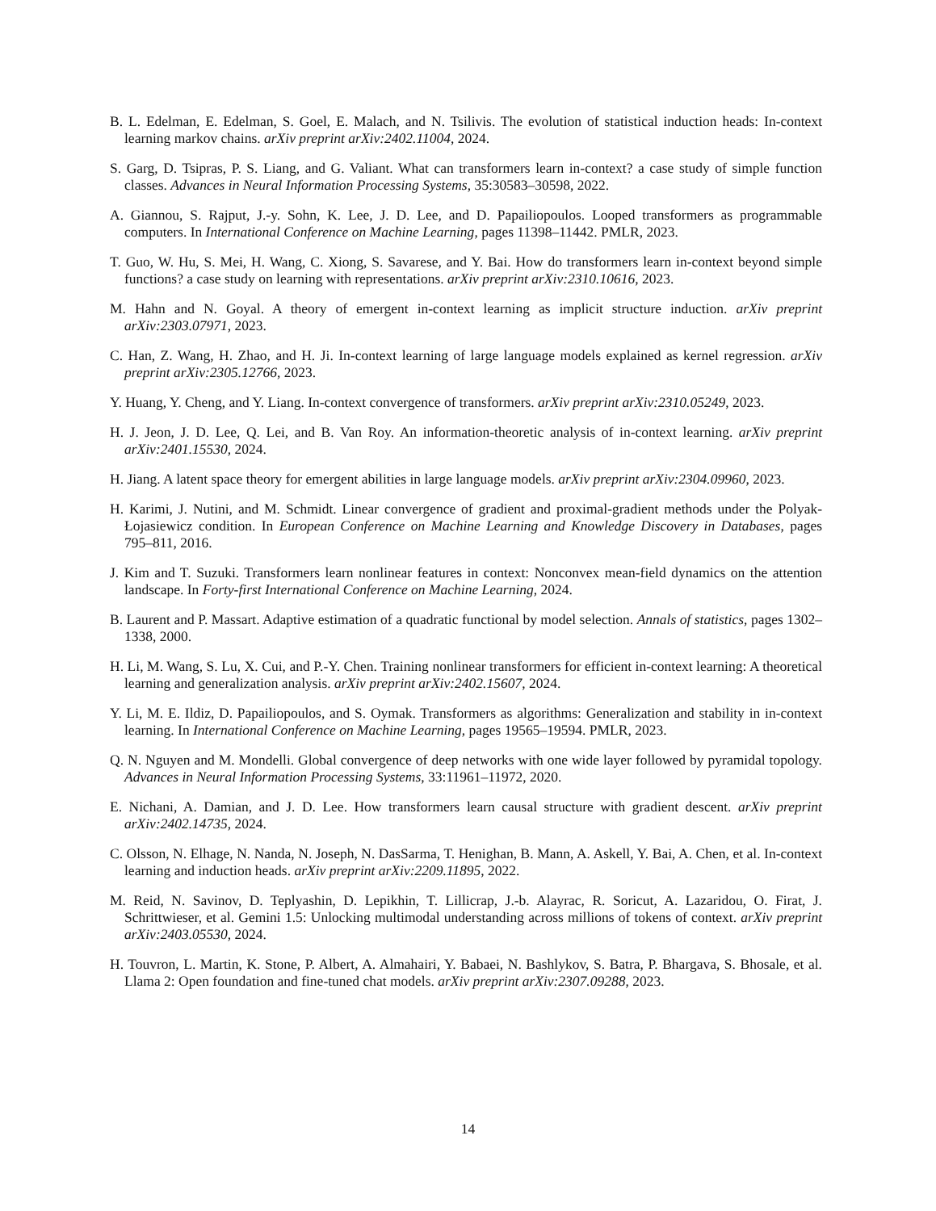B. L. Edelman, E. Edelman, S. Goel, E. Malach, and N. Tsilivis. The evolution of statistical induction heads: In-context learning markov chains. arXiv preprint arXiv:2402.11004, 2024.
S. Garg, D. Tsipras, P. S. Liang, and G. Valiant. What can transformers learn in-context? a case study of simple function classes. Advances in Neural Information Processing Systems, 35:30583–30598, 2022.
A. Giannou, S. Rajput, J.-y. Sohn, K. Lee, J. D. Lee, and D. Papailiopoulos. Looped transformers as programmable computers. In International Conference on Machine Learning, pages 11398–11442. PMLR, 2023.
T. Guo, W. Hu, S. Mei, H. Wang, C. Xiong, S. Savarese, and Y. Bai. How do transformers learn in-context beyond simple functions? a case study on learning with representations. arXiv preprint arXiv:2310.10616, 2023.
M. Hahn and N. Goyal. A theory of emergent in-context learning as implicit structure induction. arXiv preprint arXiv:2303.07971, 2023.
C. Han, Z. Wang, H. Zhao, and H. Ji. In-context learning of large language models explained as kernel regression. arXiv preprint arXiv:2305.12766, 2023.
Y. Huang, Y. Cheng, and Y. Liang. In-context convergence of transformers. arXiv preprint arXiv:2310.05249, 2023.
H. J. Jeon, J. D. Lee, Q. Lei, and B. Van Roy. An information-theoretic analysis of in-context learning. arXiv preprint arXiv:2401.15530, 2024.
H. Jiang. A latent space theory for emergent abilities in large language models. arXiv preprint arXiv:2304.09960, 2023.
H. Karimi, J. Nutini, and M. Schmidt. Linear convergence of gradient and proximal-gradient methods under the Polyak-Łojasiewicz condition. In European Conference on Machine Learning and Knowledge Discovery in Databases, pages 795–811, 2016.
J. Kim and T. Suzuki. Transformers learn nonlinear features in context: Nonconvex mean-field dynamics on the attention landscape. In Forty-first International Conference on Machine Learning, 2024.
B. Laurent and P. Massart. Adaptive estimation of a quadratic functional by model selection. Annals of statistics, pages 1302–1338, 2000.
H. Li, M. Wang, S. Lu, X. Cui, and P.-Y. Chen. Training nonlinear transformers for efficient in-context learning: A theoretical learning and generalization analysis. arXiv preprint arXiv:2402.15607, 2024.
Y. Li, M. E. Ildiz, D. Papailiopoulos, and S. Oymak. Transformers as algorithms: Generalization and stability in in-context learning. In International Conference on Machine Learning, pages 19565–19594. PMLR, 2023.
Q. N. Nguyen and M. Mondelli. Global convergence of deep networks with one wide layer followed by pyramidal topology. Advances in Neural Information Processing Systems, 33:11961–11972, 2020.
E. Nichani, A. Damian, and J. D. Lee. How transformers learn causal structure with gradient descent. arXiv preprint arXiv:2402.14735, 2024.
C. Olsson, N. Elhage, N. Nanda, N. Joseph, N. DasSarma, T. Henighan, B. Mann, A. Askell, Y. Bai, A. Chen, et al. In-context learning and induction heads. arXiv preprint arXiv:2209.11895, 2022.
M. Reid, N. Savinov, D. Teplyashin, D. Lepikhin, T. Lillicrap, J.-b. Alayrac, R. Soricut, A. Lazaridou, O. Firat, J. Schrittwieser, et al. Gemini 1.5: Unlocking multimodal understanding across millions of tokens of context. arXiv preprint arXiv:2403.05530, 2024.
H. Touvron, L. Martin, K. Stone, P. Albert, A. Almahairi, Y. Babaei, N. Bashlykov, S. Batra, P. Bhargava, S. Bhosale, et al. Llama 2: Open foundation and fine-tuned chat models. arXiv preprint arXiv:2307.09288, 2023.
14